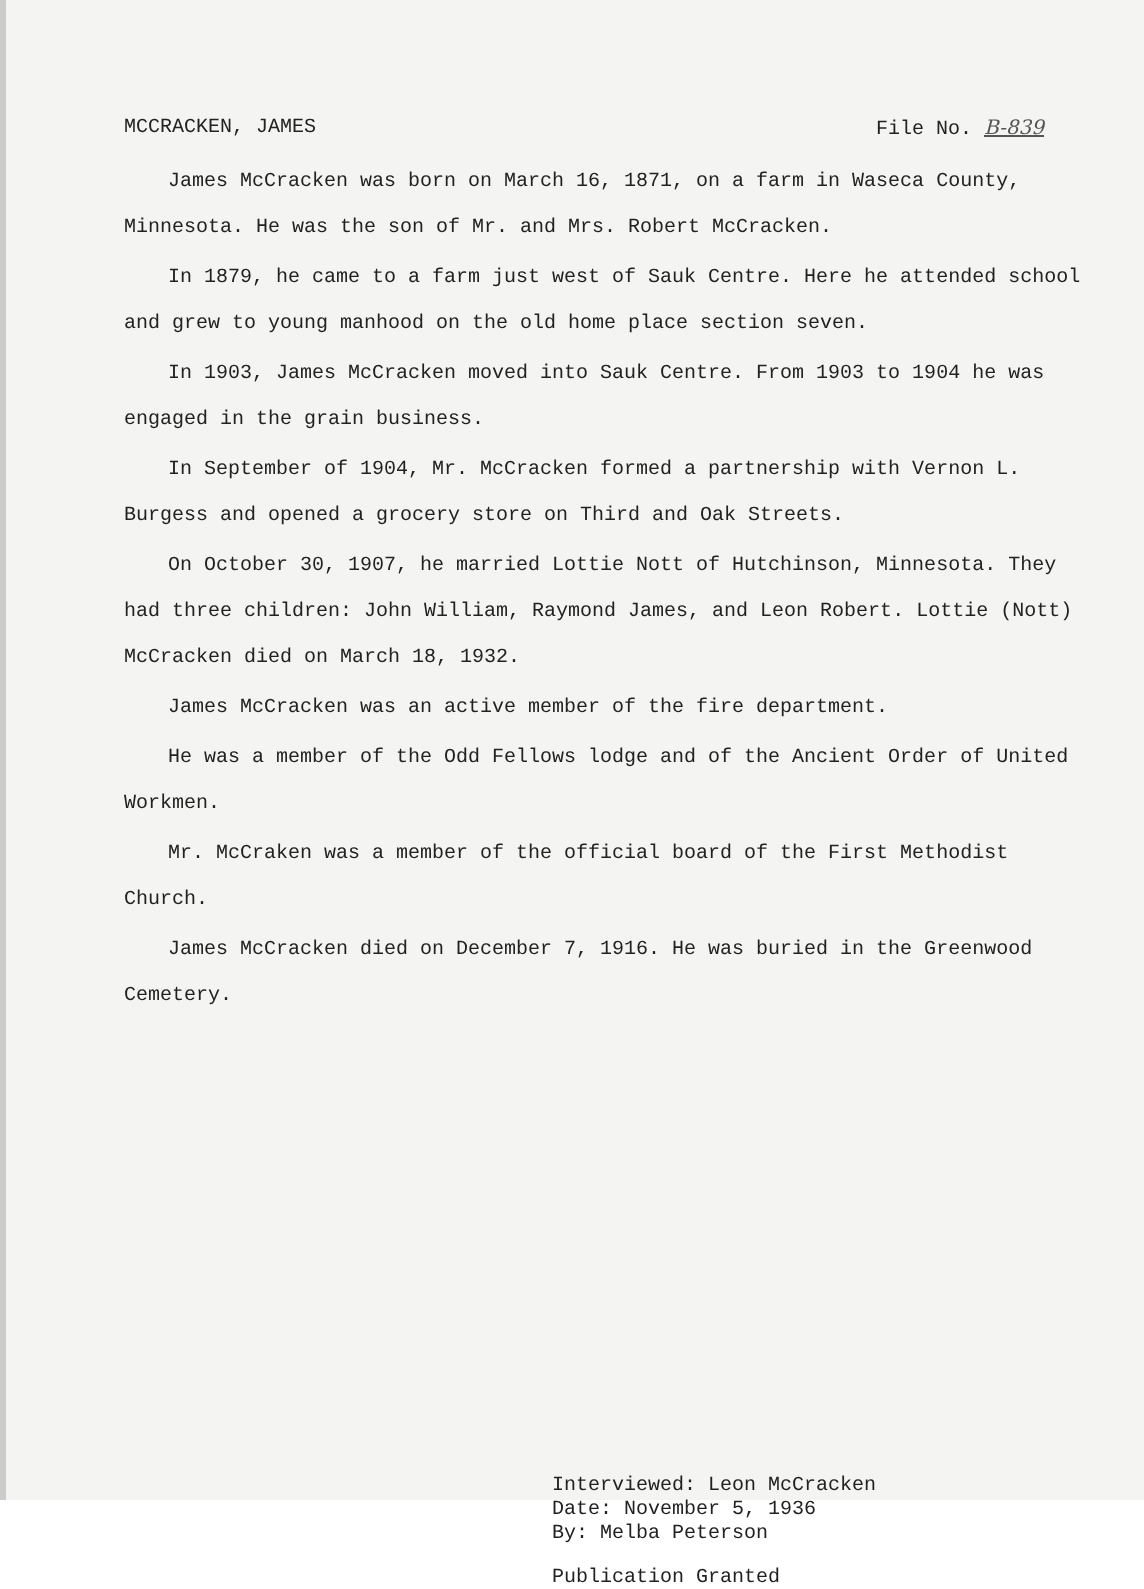MCCRACKEN, JAMES File No. B-839
James McCracken was born on March 16, 1871, on a farm in Waseca County, Minnesota. He was the son of Mr. and Mrs. Robert McCracken.
In 1879, he came to a farm just west of Sauk Centre. Here he attended school and grew to young manhood on the old home place section seven.
In 1903, James McCracken moved into Sauk Centre. From 1903 to 1904 he was engaged in the grain business.
In September of 1904, Mr. McCracken formed a partnership with Vernon L. Burgess and opened a grocery store on Third and Oak Streets.
On October 30, 1907, he married Lottie Nott of Hutchinson, Minnesota. They had three children: John William, Raymond James, and Leon Robert. Lottie (Nott) McCracken died on March 18, 1932.
James McCracken was an active member of the fire department.
He was a member of the Odd Fellows lodge and of the Ancient Order of United Workmen.
Mr. McCraken was a member of the official board of the First Methodist Church.
James McCracken died on December 7, 1916. He was buried in the Greenwood Cemetery.
Interviewed: Leon McCracken
Date: November 5, 1936
By: Melba Peterson
Publication Granted